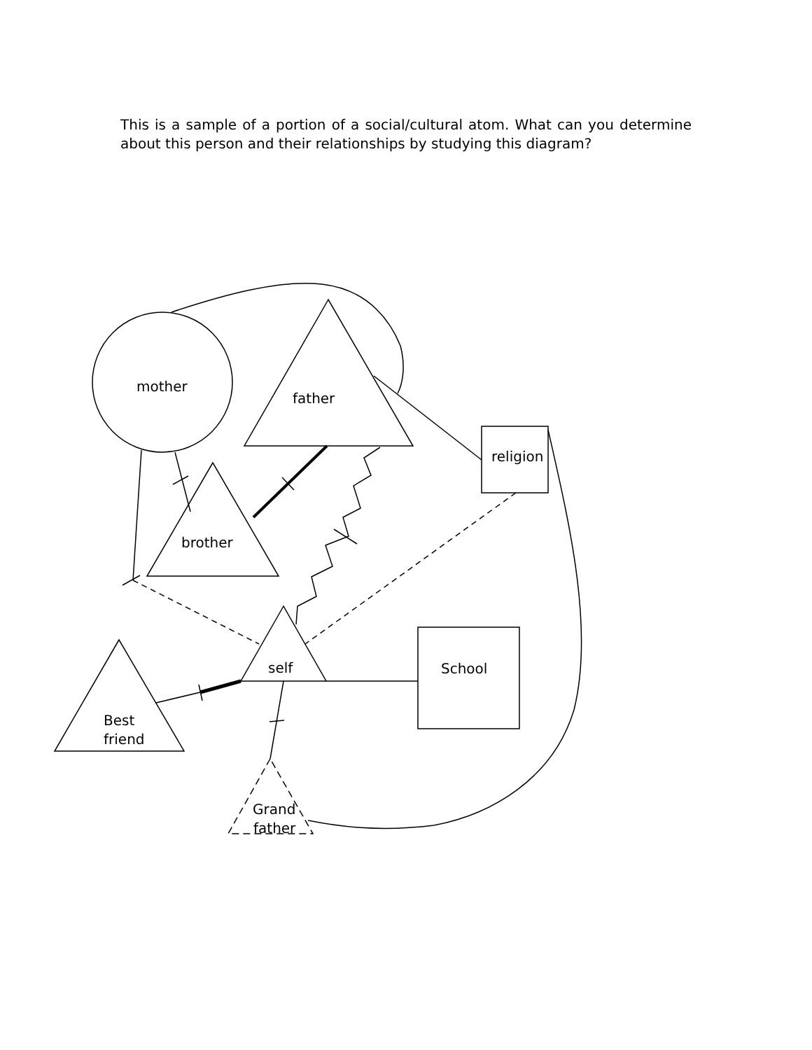This is a sample of a portion of a social/cultural atom. What can you determine about this person and their relationships by studying this diagram?
mother
father
religion
brother
self
School
Best
friend
Grand
father